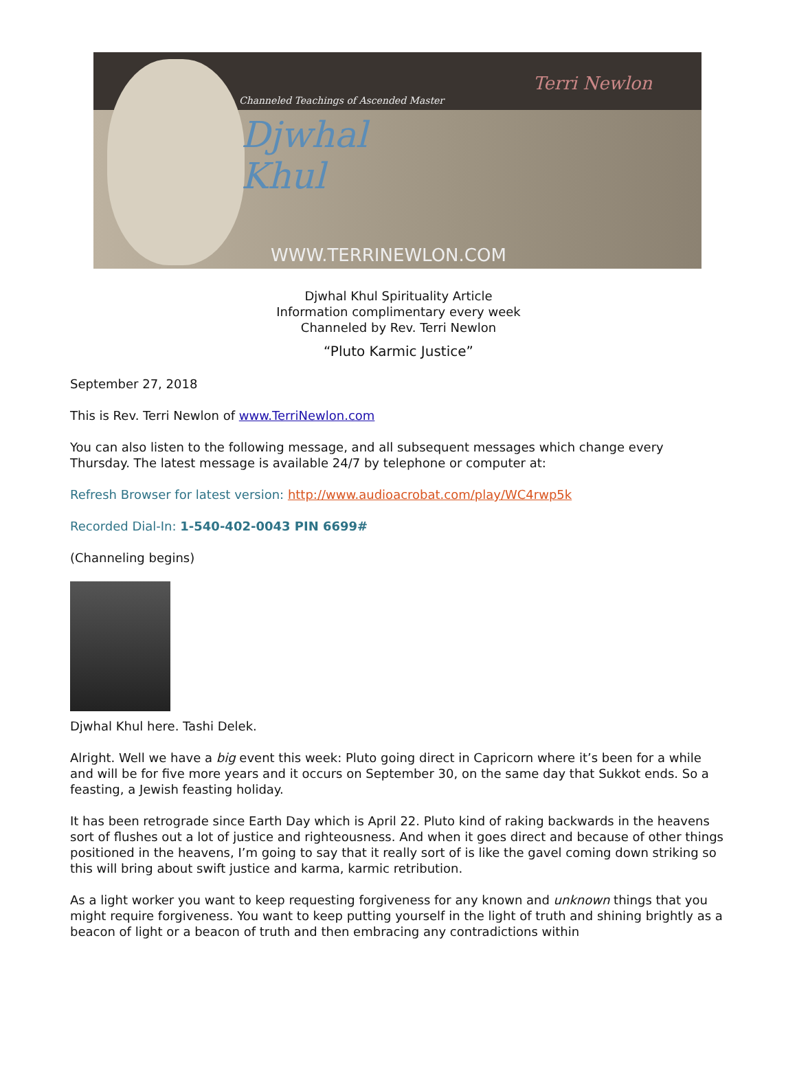Channeled Teachings of Ascended Master
Djwhal
Khul
Terri Newlon
WWW.TERRINEWLON.COM
Djwhal Khul Spirituality Article
Information complimentary every week
Channeled by Rev. Terri Newlon
“Pluto Karmic Justice”
September 27, 2018
This is Rev. Terri Newlon of www.TerriNewlon.com
You can also listen to the following message, and all subsequent messages which change every Thursday. The latest message is available 24/7 by telephone or computer at:
Refresh Browser for latest version: http://www.audioacrobat.com/play/WC4rwp5k
Recorded Dial-In: 1-540-402-0043 PIN 6699#
(Channeling begins)
Djwhal Khul here. Tashi Delek.
Alright. Well we have a big event this week: Pluto going direct in Capricorn where it’s been for a while and will be for five more years and it occurs on September 30, on the same day that Sukkot ends. So a feasting, a Jewish feasting holiday.
It has been retrograde since Earth Day which is April 22. Pluto kind of raking backwards in the heavens sort of flushes out a lot of justice and righteousness. And when it goes direct and because of other things positioned in the heavens, I’m going to say that it really sort of is like the gavel coming down striking so this will bring about swift justice and karma, karmic retribution.
As a light worker you want to keep requesting forgiveness for any known and unknown things that you might require forgiveness. You want to keep putting yourself in the light of truth and shining brightly as a beacon of light or a beacon of truth and then embracing any contradictions within